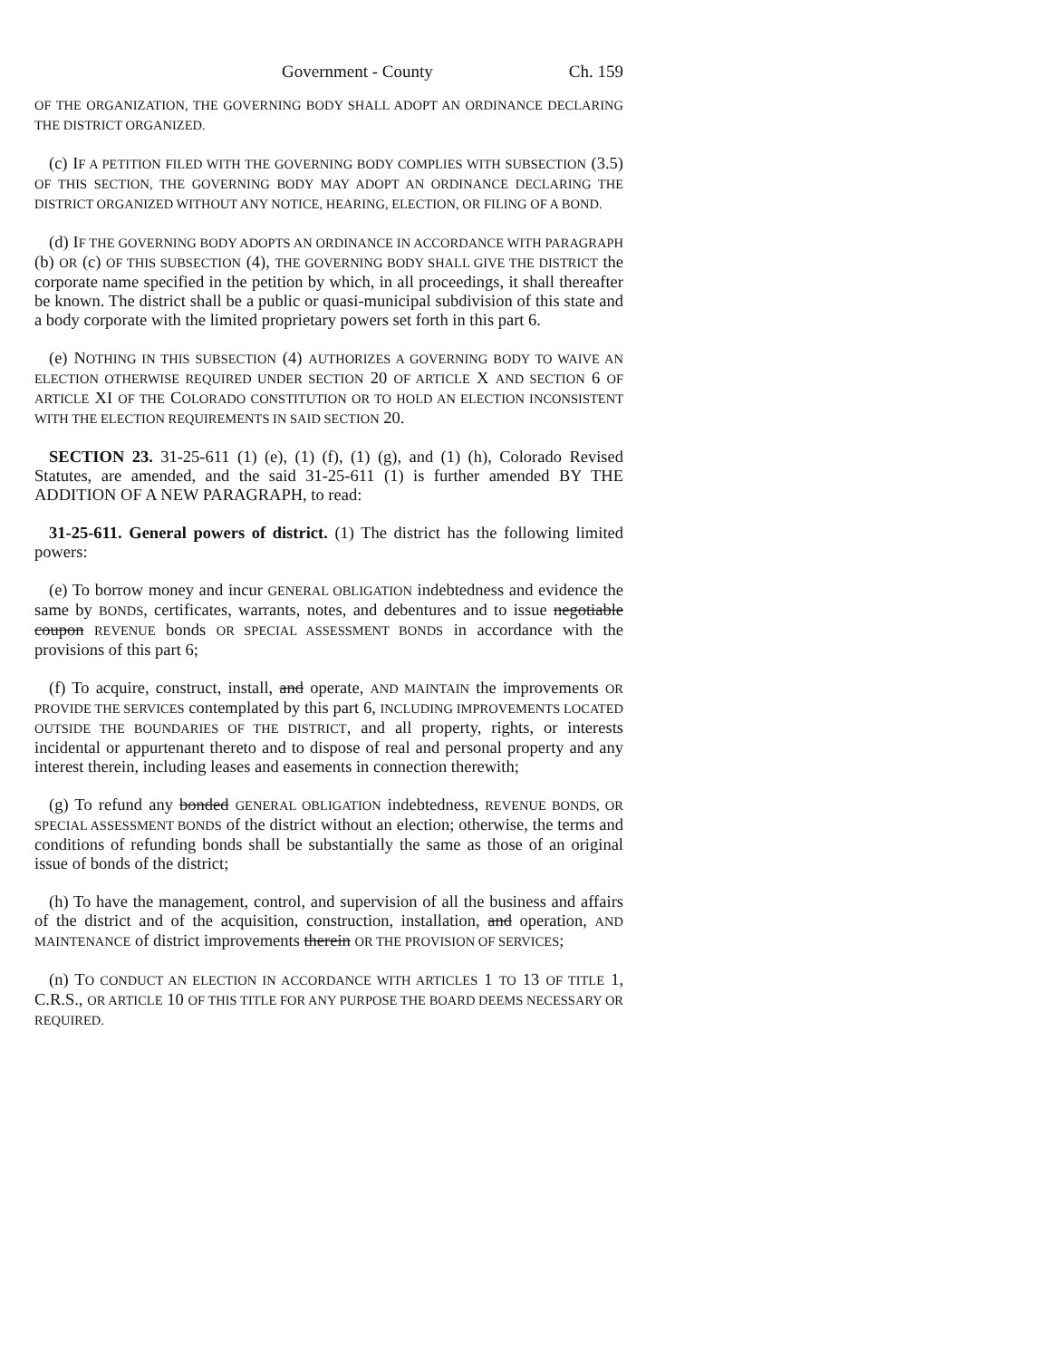Government - County Ch. 159
OF THE ORGANIZATION, THE GOVERNING BODY SHALL ADOPT AN ORDINANCE DECLARING THE DISTRICT ORGANIZED.
(c) IF A PETITION FILED WITH THE GOVERNING BODY COMPLIES WITH SUBSECTION (3.5) OF THIS SECTION, THE GOVERNING BODY MAY ADOPT AN ORDINANCE DECLARING THE DISTRICT ORGANIZED WITHOUT ANY NOTICE, HEARING, ELECTION, OR FILING OF A BOND.
(d) IF THE GOVERNING BODY ADOPTS AN ORDINANCE IN ACCORDANCE WITH PARAGRAPH (b) OR (c) OF THIS SUBSECTION (4), THE GOVERNING BODY SHALL GIVE THE DISTRICT the corporate name specified in the petition by which, in all proceedings, it shall thereafter be known. The district shall be a public or quasi-municipal subdivision of this state and a body corporate with the limited proprietary powers set forth in this part 6.
(e) NOTHING IN THIS SUBSECTION (4) AUTHORIZES A GOVERNING BODY TO WAIVE AN ELECTION OTHERWISE REQUIRED UNDER SECTION 20 OF ARTICLE X AND SECTION 6 OF ARTICLE XI OF THE COLORADO CONSTITUTION OR TO HOLD AN ELECTION INCONSISTENT WITH THE ELECTION REQUIREMENTS IN SAID SECTION 20.
SECTION 23. 31-25-611 (1) (e), (1) (f), (1) (g), and (1) (h), Colorado Revised Statutes, are amended, and the said 31-25-611 (1) is further amended BY THE ADDITION OF A NEW PARAGRAPH, to read:
31-25-611. General powers of district. (1) The district has the following limited powers:
(e) To borrow money and incur GENERAL OBLIGATION indebtedness and evidence the same by BONDS, certificates, warrants, notes, and debentures and to issue negotiable coupon REVENUE bonds OR SPECIAL ASSESSMENT BONDS in accordance with the provisions of this part 6;
(f) To acquire, construct, install, and operate, AND MAINTAIN the improvements OR PROVIDE THE SERVICES contemplated by this part 6, INCLUDING IMPROVEMENTS LOCATED OUTSIDE THE BOUNDARIES OF THE DISTRICT, and all property, rights, or interests incidental or appurtenant thereto and to dispose of real and personal property and any interest therein, including leases and easements in connection therewith;
(g) To refund any bonded GENERAL OBLIGATION indebtedness, REVENUE BONDS, OR SPECIAL ASSESSMENT BONDS of the district without an election; otherwise, the terms and conditions of refunding bonds shall be substantially the same as those of an original issue of bonds of the district;
(h) To have the management, control, and supervision of all the business and affairs of the district and of the acquisition, construction, installation, and operation, AND MAINTENANCE of district improvements therein OR THE PROVISION OF SERVICES;
(n) TO CONDUCT AN ELECTION IN ACCORDANCE WITH ARTICLES 1 TO 13 OF TITLE 1, C.R.S., OR ARTICLE 10 OF THIS TITLE FOR ANY PURPOSE THE BOARD DEEMS NECESSARY OR REQUIRED.